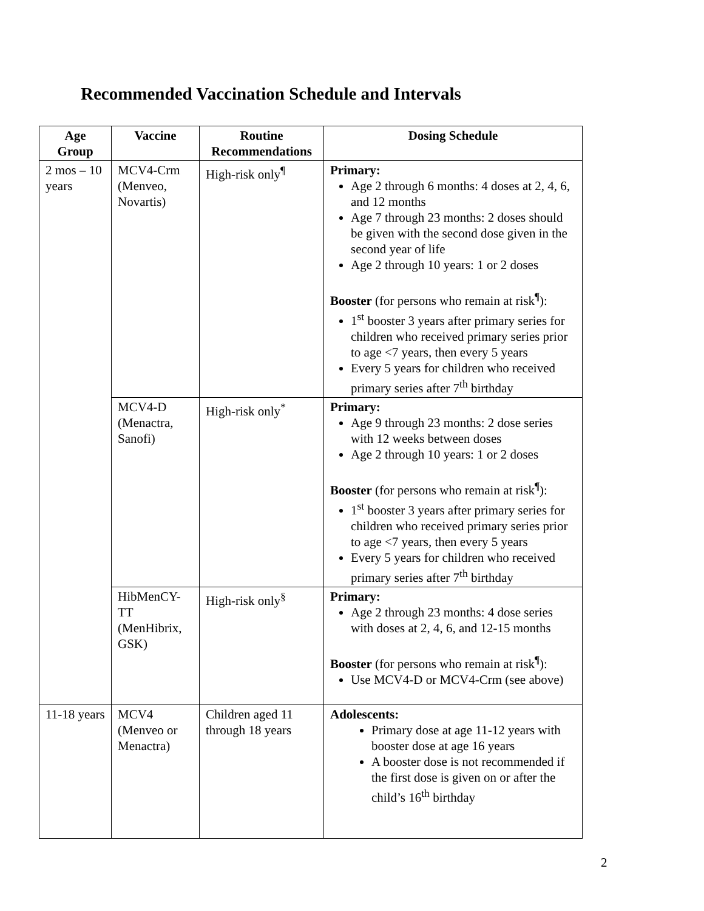Recommended Vaccination Schedule and Intervals
| Age Group | Vaccine | Routine Recommendations | Dosing Schedule |
| --- | --- | --- | --- |
| 2 mos – 10 years | MCV4-Crm (Menveo, Novartis) | High-risk only<sup>¶</sup> | Primary: Age 2 through 6 months: 4 doses at 2, 4, 6, and 12 months Age 7 through 23 months: 2 doses should be given with the second dose given in the second year of life Age 2 through 10 years: 1 or 2 doses Booster (for persons who remain at risk<sup>¶</sup>): 1<sup>st</sup> booster 3 years after primary series for children who received primary series prior to age <7 years, then every 5 years Every 5 years for children who received primary series after 7<sup>th</sup> birthday |
| | MCV4-D (Menactra, Sanofi) | High-risk only<sup>*</sup> | Primary: Age 9 through 23 months: 2 dose series with 12 weeks between doses Age 2 through 10 years: 1 or 2 doses Booster (for persons who remain at risk<sup>¶</sup>): 1<sup>st</sup> booster 3 years after primary series for children who received primary series prior to age <7 years, then every 5 years Every 5 years for children who received primary series after 7<sup>th</sup> birthday |
| | HibMenCY-TT (MenHibrix, GSK) | High-risk only<sup>§</sup> | Primary: Age 2 through 23 months: 4 dose series with doses at 2, 4, 6, and 12-15 months Booster (for persons who remain at risk<sup>¶</sup>): Use MCV4-D or MCV4-Crm (see above) |
| 11-18 years | MCV4 (Menveo or Menactra) | Children aged 11 through 18 years | Adolescents: Primary dose at age 11-12 years with booster dose at age 16 years A booster dose is not recommended if the first dose is given on or after the child’s 16<sup>th</sup> birthday |
2